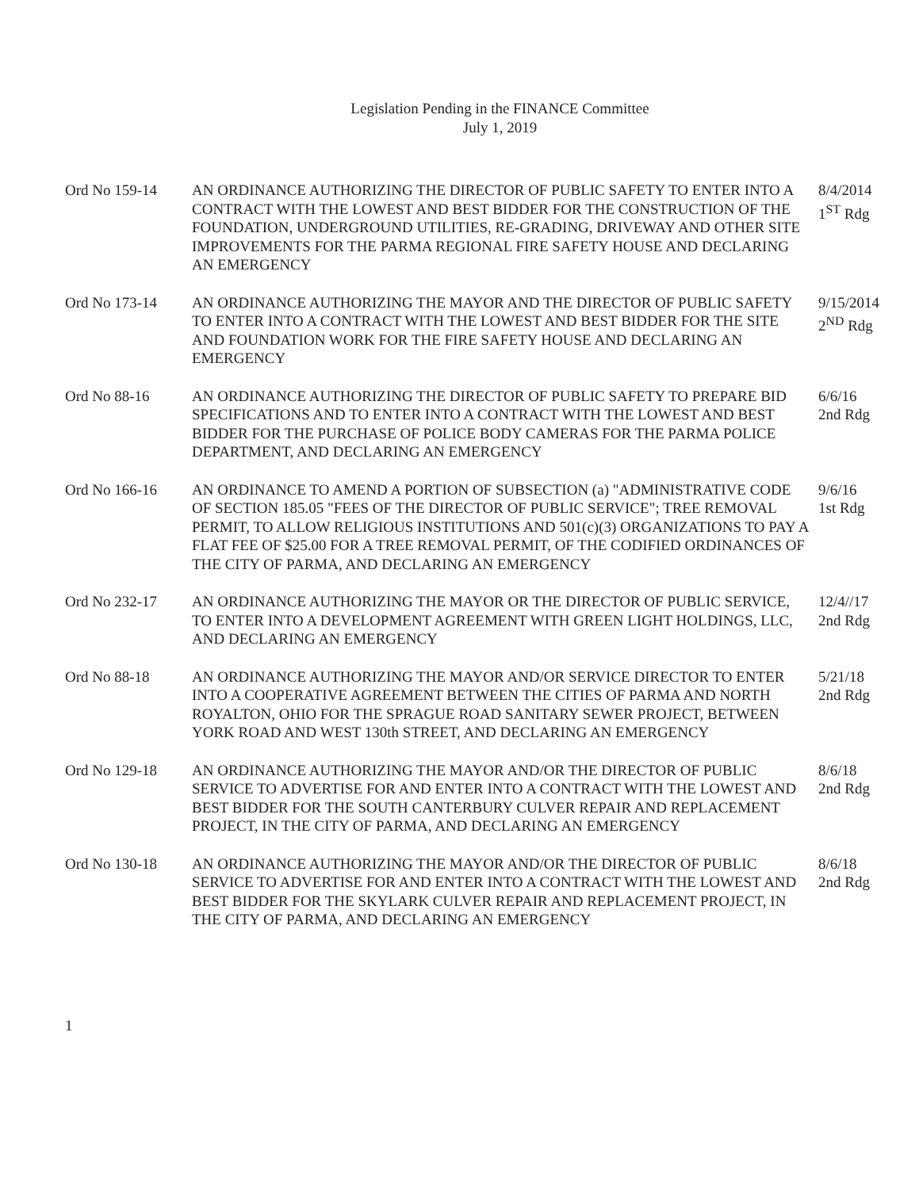Legislation Pending in the FINANCE Committee
July 1, 2019
Ord No 159-14 AN ORDINANCE AUTHORIZING THE DIRECTOR OF PUBLIC SAFETY TO ENTER INTO A CONTRACT WITH THE LOWEST AND BEST BIDDER FOR THE CONSTRUCTION OF THE FOUNDATION, UNDERGROUND UTILITIES, RE-GRADING, DRIVEWAY AND OTHER SITE IMPROVEMENTS FOR THE PARMA REGIONAL FIRE SAFETY HOUSE AND DECLARING AN EMERGENCY
8/4/2014
1<sup>ST</sup> Rdg
Ord No 173-14 AN ORDINANCE AUTHORIZING THE MAYOR AND THE DIRECTOR OF PUBLIC SAFETY TO ENTER INTO A CONTRACT WITH THE LOWEST AND BEST BIDDER FOR THE SITE AND FOUNDATION WORK FOR THE FIRE SAFETY HOUSE AND DECLARING AN EMERGENCY
9/15/2014
2<sup>ND</sup> Rdg
Ord No 88-16 AN ORDINANCE AUTHORIZING THE DIRECTOR OF PUBLIC SAFETY TO PREPARE BID SPECIFICATIONS AND TO ENTER INTO A CONTRACT WITH THE LOWEST AND BEST BIDDER FOR THE PURCHASE OF POLICE BODY CAMERAS FOR THE PARMA POLICE DEPARTMENT, AND DECLARING AN EMERGENCY
6/6/16
2nd Rdg
Ord No 166-16 AN ORDINANCE TO AMEND A PORTION OF SUBSECTION (a) "ADMINISTRATIVE CODE OF SECTION 185.05 "FEES OF THE DIRECTOR OF PUBLIC SERVICE"; TREE REMOVAL PERMIT, TO ALLOW RELIGIOUS INSTITUTIONS AND 501(c)(3) ORGANIZATIONS TO PAY A FLAT FEE OF $25.00 FOR A TREE REMOVAL PERMIT, OF THE CODIFIED ORDINANCES OF THE CITY OF PARMA, AND DECLARING AN EMERGENCY
9/6/16
1st Rdg
Ord No 232-17 AN ORDINANCE AUTHORIZING THE MAYOR OR THE DIRECTOR OF PUBLIC SERVICE, TO ENTER INTO A DEVELOPMENT AGREEMENT WITH GREEN LIGHT HOLDINGS, LLC, AND DECLARING AN EMERGENCY
12/4//17
2nd Rdg
Ord No 88-18 AN ORDINANCE AUTHORIZING THE MAYOR AND/OR SERVICE DIRECTOR TO ENTER INTO A COOPERATIVE AGREEMENT BETWEEN THE CITIES OF PARMA AND NORTH ROYALTON, OHIO FOR THE SPRAGUE ROAD SANITARY SEWER PROJECT, BETWEEN YORK ROAD AND WEST 130th STREET, AND DECLARING AN EMERGENCY
5/21/18
2nd Rdg
Ord No 129-18 AN ORDINANCE AUTHORIZING THE MAYOR AND/OR THE DIRECTOR OF PUBLIC SERVICE TO ADVERTISE FOR AND ENTER INTO A CONTRACT WITH THE LOWEST AND BEST BIDDER FOR THE SOUTH CANTERBURY CULVER REPAIR AND REPLACEMENT PROJECT, IN THE CITY OF PARMA, AND DECLARING AN EMERGENCY
8/6/18
2nd Rdg
Ord No 130-18 AN ORDINANCE AUTHORIZING THE MAYOR AND/OR THE DIRECTOR OF PUBLIC SERVICE TO ADVERTISE FOR AND ENTER INTO A CONTRACT WITH THE LOWEST AND BEST BIDDER FOR THE SKYLARK CULVER REPAIR AND REPLACEMENT PROJECT, IN THE CITY OF PARMA, AND DECLARING AN EMERGENCY
8/6/18
2nd Rdg
1